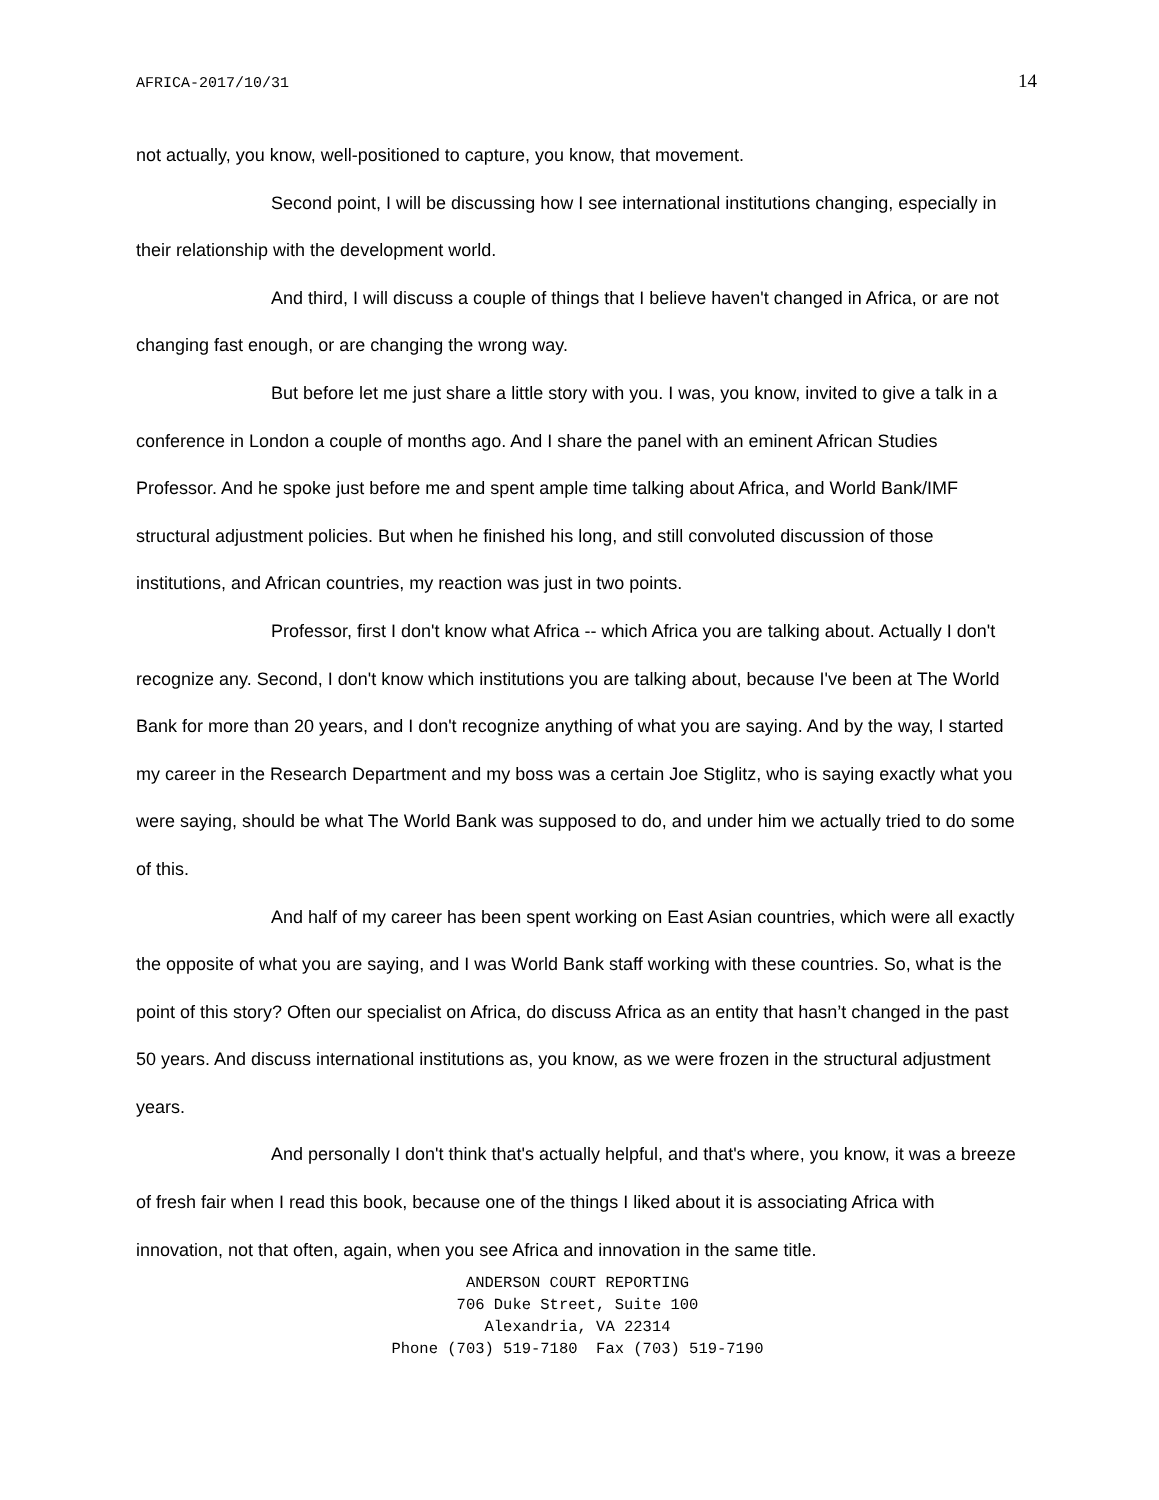AFRICA-2017/10/31 14
not actually, you know, well-positioned to capture, you know, that movement.
Second point, I will be discussing how I see international institutions changing, especially in their relationship with the development world.
And third, I will discuss a couple of things that I believe haven't changed in Africa, or are not changing fast enough, or are changing the wrong way.
But before let me just share a little story with you. I was, you know, invited to give a talk in a conference in London a couple of months ago. And I share the panel with an eminent African Studies Professor. And he spoke just before me and spent ample time talking about Africa, and World Bank/IMF structural adjustment policies. But when he finished his long, and still convoluted discussion of those institutions, and African countries, my reaction was just in two points.
Professor, first I don't know what Africa -- which Africa you are talking about. Actually I don't recognize any. Second, I don't know which institutions you are talking about, because I've been at The World Bank for more than 20 years, and I don't recognize anything of what you are saying. And by the way, I started my career in the Research Department and my boss was a certain Joe Stiglitz, who is saying exactly what you were saying, should be what The World Bank was supposed to do, and under him we actually tried to do some of this.
And half of my career has been spent working on East Asian countries, which were all exactly the opposite of what you are saying, and I was World Bank staff working with these countries. So, what is the point of this story? Often our specialist on Africa, do discuss Africa as an entity that hasn’t changed in the past 50 years. And discuss international institutions as, you know, as we were frozen in the structural adjustment years.
And personally I don't think that's actually helpful, and that's where, you know, it was a breeze of fresh fair when I read this book, because one of the things I liked about it is associating Africa with innovation, not that often, again, when you see Africa and innovation in the same title.
ANDERSON COURT REPORTING
706 Duke Street, Suite 100
Alexandria, VA 22314
Phone (703) 519-7180 Fax (703) 519-7190